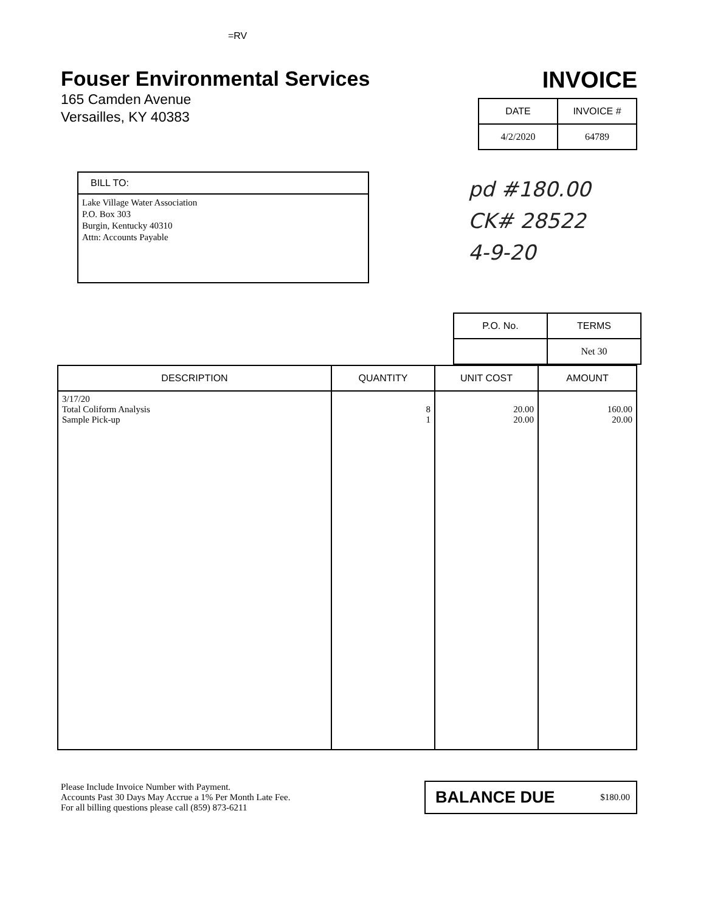=RV
Fouser Environmental Services
165 Camden Avenue
Versailles, KY 40383
INVOICE
| DATE | INVOICE # |
| --- | --- |
| 4/2/2020 | 64789 |
BILL TO:
Lake Village Water Association
P.O. Box 303
Burgin, Kentucky 40310
Attn: Accounts Payable
pd #180.00
CK# 28522
4-9-20
| P.O. No. | TERMS |
| --- | --- |
| | Net 30 |
| DESCRIPTION | QUANTITY | UNIT COST | AMOUNT |
| --- | --- | --- | --- |
| 3/17/20 Total Coliform Analysis Sample Pick-up | 8 1 | 20.00 20.00 | 160.00 20.00 |
Please Include Invoice Number with Payment.
Accounts Past 30 Days May Accrue a 1% Per Month Late Fee.
For all billing questions please call (859) 873-6211
BALANCE DUE $180.00